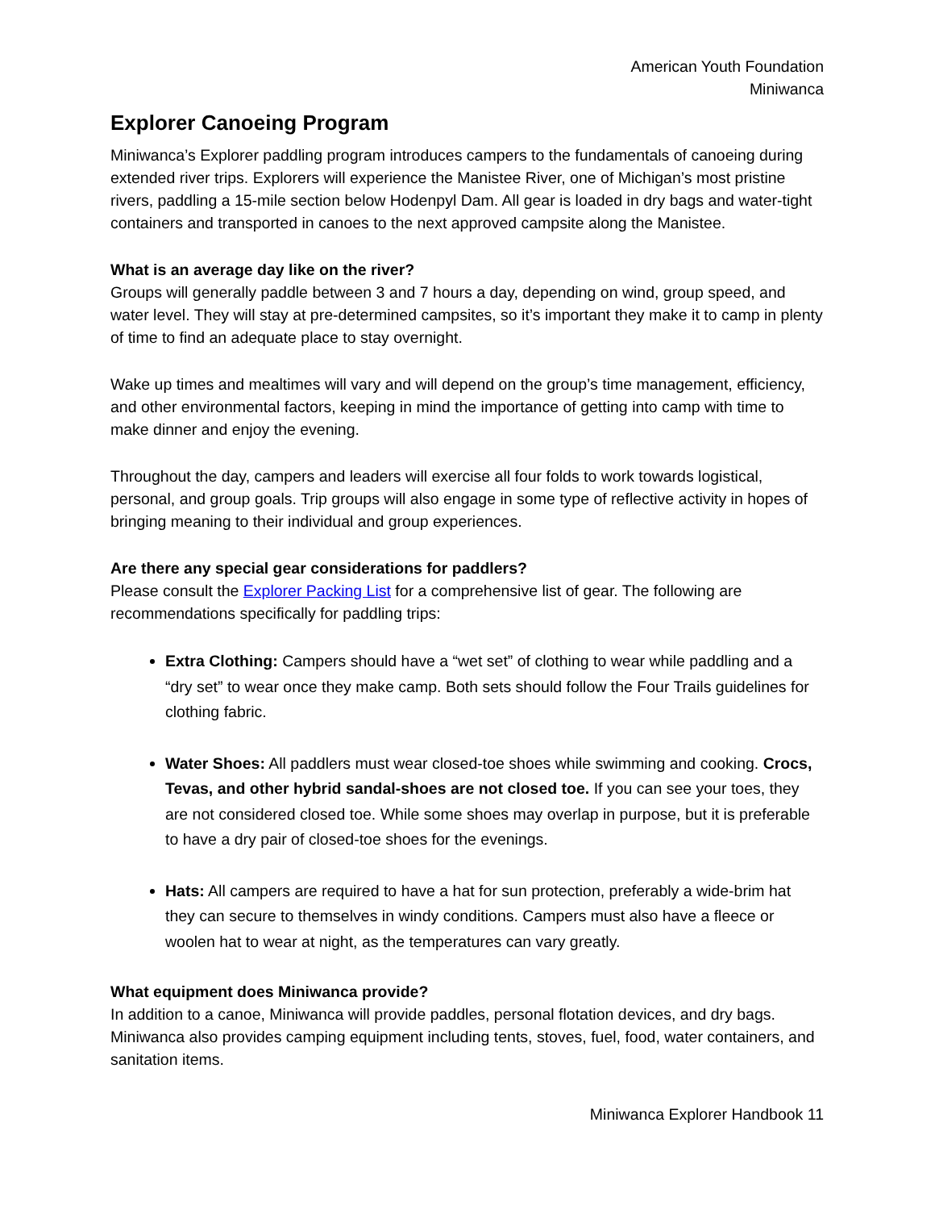American Youth Foundation
Miniwanca
Explorer Canoeing Program
Miniwanca’s Explorer paddling program introduces campers to the fundamentals of canoeing during extended river trips. Explorers will experience the Manistee River, one of Michigan’s most pristine rivers, paddling a 15-mile section below Hodenpyl Dam. All gear is loaded in dry bags and water-tight containers and transported in canoes to the next approved campsite along the Manistee.
What is an average day like on the river?
Groups will generally paddle between 3 and 7 hours a day, depending on wind, group speed, and water level. They will stay at pre-determined campsites, so it’s important they make it to camp in plenty of time to find an adequate place to stay overnight.
Wake up times and mealtimes will vary and will depend on the group’s time management, efficiency, and other environmental factors, keeping in mind the importance of getting into camp with time to make dinner and enjoy the evening.
Throughout the day, campers and leaders will exercise all four folds to work towards logistical, personal, and group goals. Trip groups will also engage in some type of reflective activity in hopes of bringing meaning to their individual and group experiences.
Are there any special gear considerations for paddlers?
Please consult the Explorer Packing List for a comprehensive list of gear. The following are recommendations specifically for paddling trips:
Extra Clothing: Campers should have a “wet set” of clothing to wear while paddling and a “dry set” to wear once they make camp. Both sets should follow the Four Trails guidelines for clothing fabric.
Water Shoes: All paddlers must wear closed-toe shoes while swimming and cooking. Crocs, Tevas, and other hybrid sandal-shoes are not closed toe. If you can see your toes, they are not considered closed toe. While some shoes may overlap in purpose, but it is preferable to have a dry pair of closed-toe shoes for the evenings.
Hats: All campers are required to have a hat for sun protection, preferably a wide-brim hat they can secure to themselves in windy conditions. Campers must also have a fleece or woolen hat to wear at night, as the temperatures can vary greatly.
What equipment does Miniwanca provide?
In addition to a canoe, Miniwanca will provide paddles, personal flotation devices, and dry bags. Miniwanca also provides camping equipment including tents, stoves, fuel, food, water containers, and sanitation items.
Miniwanca Explorer Handbook 11